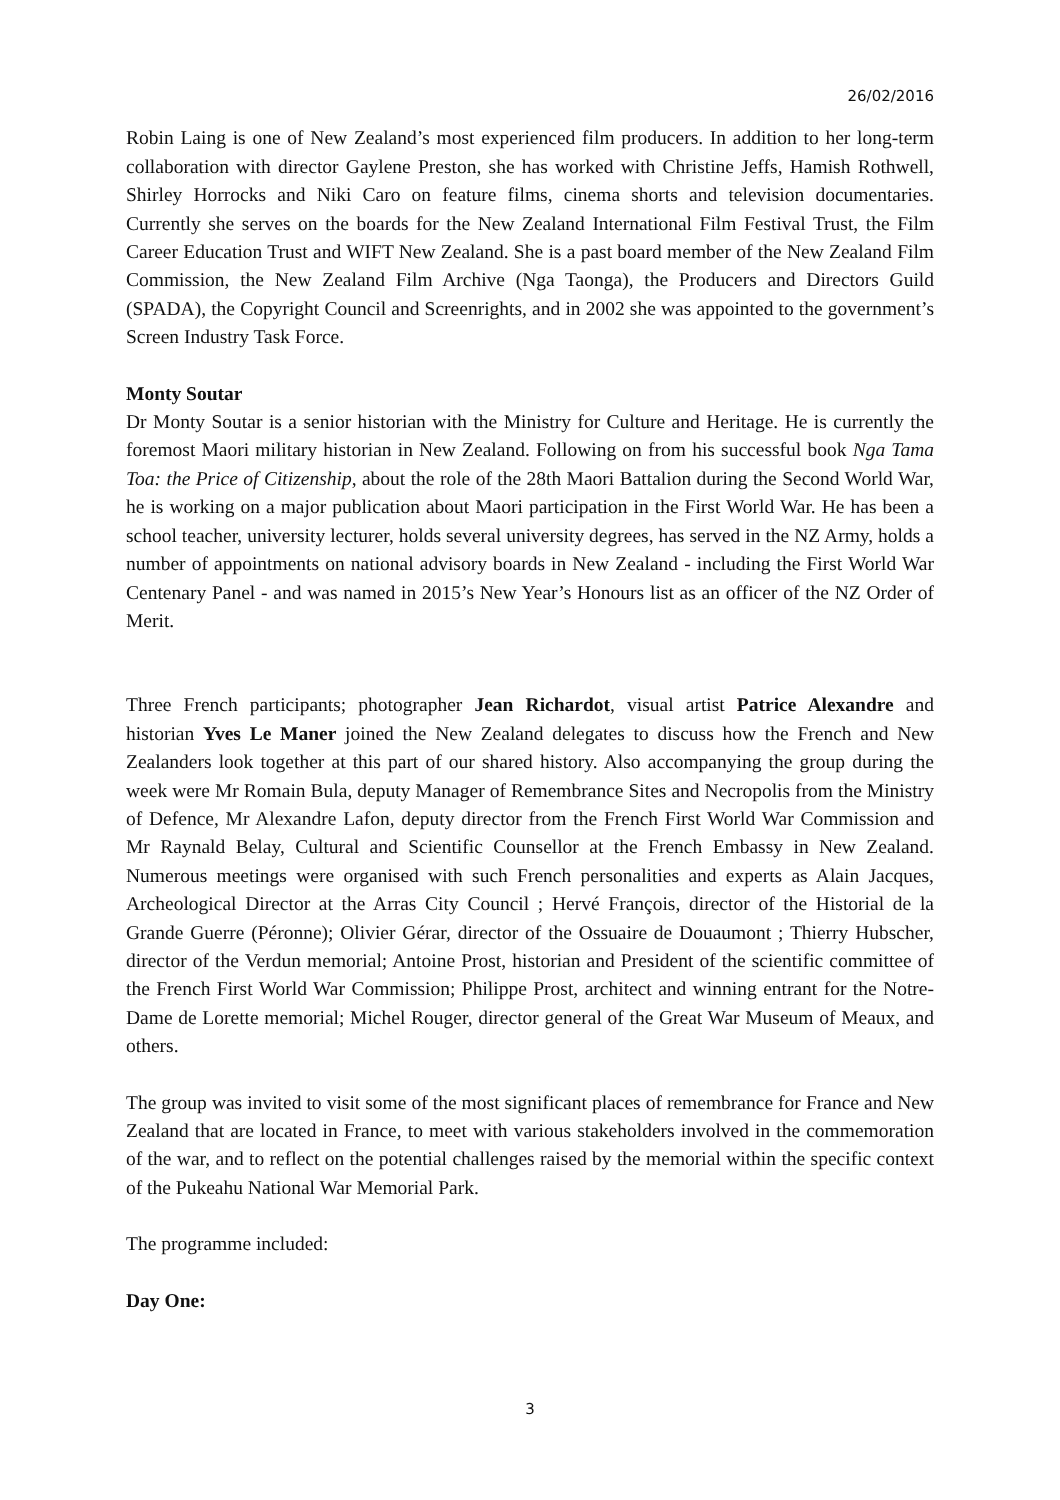26/02/2016
Robin Laing is one of New Zealand’s most experienced film producers. In addition to her long-term collaboration with director Gaylene Preston, she has worked with Christine Jeffs, Hamish Rothwell, Shirley Horrocks and Niki Caro on feature films, cinema shorts and television documentaries. Currently she serves on the boards for the New Zealand International Film Festival Trust, the Film Career Education Trust and WIFT New Zealand. She is a past board member of the New Zealand Film Commission, the New Zealand Film Archive (Nga Taonga), the Producers and Directors Guild (SPADA), the Copyright Council and Screenrights, and in 2002 she was appointed to the government’s Screen Industry Task Force.
Monty Soutar
Dr Monty Soutar is a senior historian with the Ministry for Culture and Heritage. He is currently the foremost Maori military historian in New Zealand. Following on from his successful book Nga Tama Toa: the Price of Citizenship, about the role of the 28th Maori Battalion during the Second World War, he is working on a major publication about Maori participation in the First World War. He has been a school teacher, university lecturer, holds several university degrees, has served in the NZ Army, holds a number of appointments on national advisory boards in New Zealand - including the First World War Centenary Panel - and was named in 2015’s New Year’s Honours list as an officer of the NZ Order of Merit.
Three French participants; photographer Jean Richardot, visual artist Patrice Alexandre and historian Yves Le Maner joined the New Zealand delegates to discuss how the French and New Zealanders look together at this part of our shared history. Also accompanying the group during the week were Mr Romain Bula, deputy Manager of Remembrance Sites and Necropolis from the Ministry of Defence, Mr Alexandre Lafon, deputy director from the French First World War Commission and Mr Raynald Belay, Cultural and Scientific Counsellor at the French Embassy in New Zealand. Numerous meetings were organised with such French personalities and experts as Alain Jacques, Archeological Director at the Arras City Council ; Hervé François, director of the Historial de la Grande Guerre (Péronne); Olivier Gérar, director of the Ossuaire de Douaumont ; Thierry Hubscher, director of the Verdun memorial; Antoine Prost, historian and President of the scientific committee of the French First World War Commission; Philippe Prost, architect and winning entrant for the Notre-Dame de Lorette memorial; Michel Rouger, director general of the Great War Museum of Meaux, and others.
The group was invited to visit some of the most significant places of remembrance for France and New Zealand that are located in France, to meet with various stakeholders involved in the commemoration of the war, and to reflect on the potential challenges raised by the memorial within the specific context of the Pukeahu National War Memorial Park.
The programme included:
Day One:
3